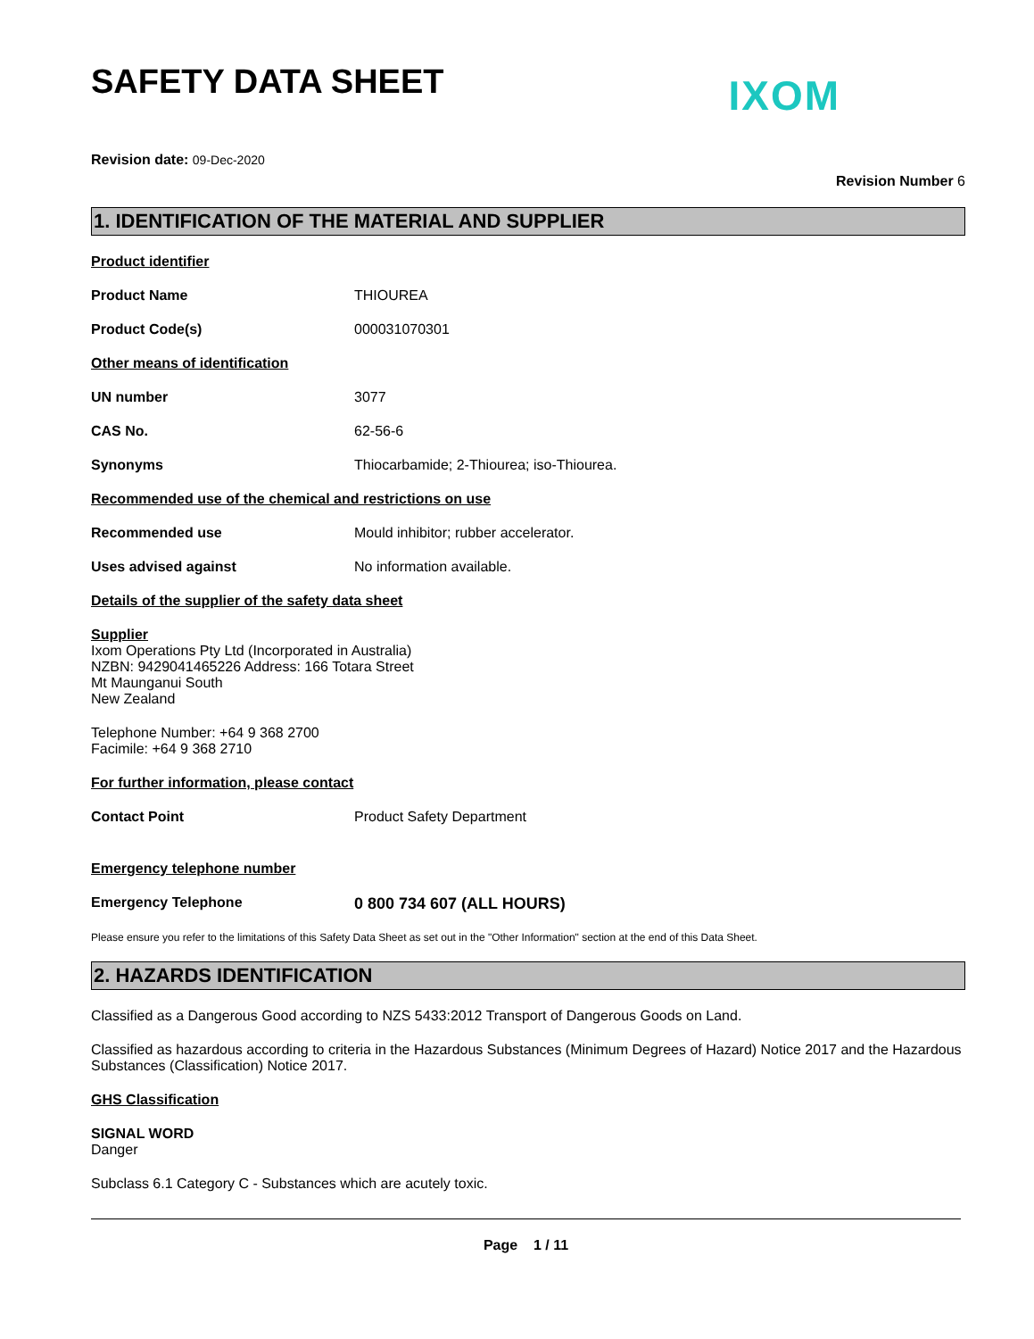SAFETY DATA SHEET
IXOM
Revision date: 09-Dec-2020
Revision Number 6
1. IDENTIFICATION OF THE MATERIAL AND SUPPLIER
Product identifier
Product Name THIOUREA
Product Code(s) 000031070301
Other means of identification
UN number 3077
CAS No. 62-56-6
Synonyms Thiocarbamide; 2-Thiourea; iso-Thiourea.
Recommended use of the chemical and restrictions on use
Recommended use Mould inhibitor; rubber accelerator.
Uses advised against No information available.
Details of the supplier of the safety data sheet
Supplier
Ixom Operations Pty Ltd (Incorporated in Australia)
NZBN: 9429041465226 Address: 166 Totara Street
Mt Maunganui South
New Zealand
Telephone Number: +64 9 368 2700
Facimile: +64 9 368 2710
For further information, please contact
Contact Point Product Safety Department
Emergency telephone number
Emergency Telephone 0 800 734 607 (ALL HOURS)
Please ensure you refer to the limitations of this Safety Data Sheet as set out in the "Other Information" section at the end of this Data Sheet.
2. HAZARDS IDENTIFICATION
Classified as a Dangerous Good according to NZS 5433:2012 Transport of Dangerous Goods on Land.
Classified as hazardous according to criteria in the Hazardous Substances (Minimum Degrees of Hazard) Notice 2017 and the Hazardous Substances (Classification) Notice 2017.
GHS Classification
SIGNAL WORD
Danger
Subclass 6.1 Category C - Substances which are acutely toxic.
Page 1 / 11